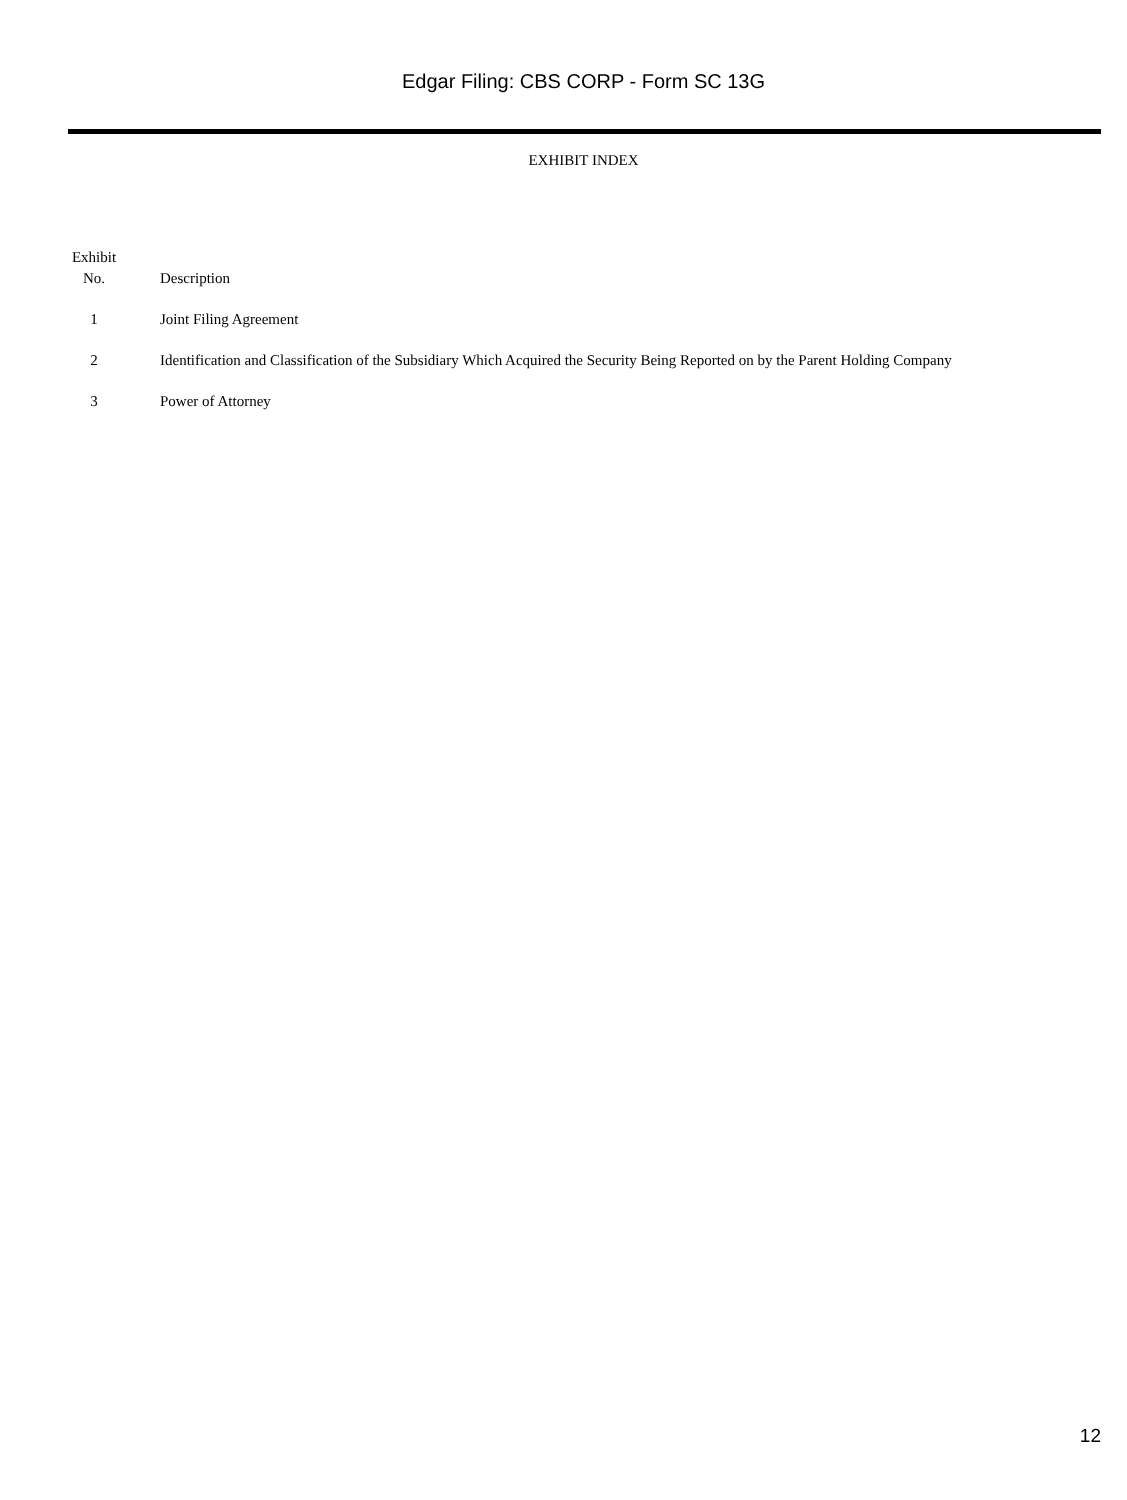Edgar Filing: CBS CORP - Form SC 13G
EXHIBIT INDEX
| Exhibit No. | Description |
| --- | --- |
| 1 | Joint Filing Agreement |
| 2 | Identification and Classification of the Subsidiary Which Acquired the Security Being Reported on by the Parent Holding Company |
| 3 | Power of Attorney |
12